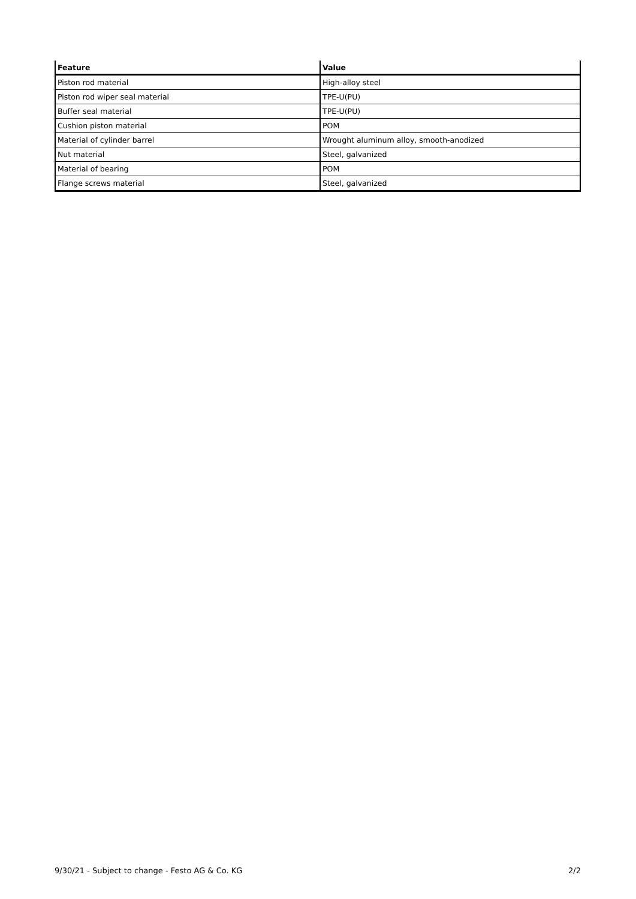| Feature | Value |
| --- | --- |
| Piston rod material | High-alloy steel |
| Piston rod wiper seal material | TPE-U(PU) |
| Buffer seal material | TPE-U(PU) |
| Cushion piston material | POM |
| Material of cylinder barrel | Wrought aluminum alloy, smooth-anodized |
| Nut material | Steel, galvanized |
| Material of bearing | POM |
| Flange screws material | Steel, galvanized |
9/30/21 - Subject to change - Festo AG & Co. KG 2/2